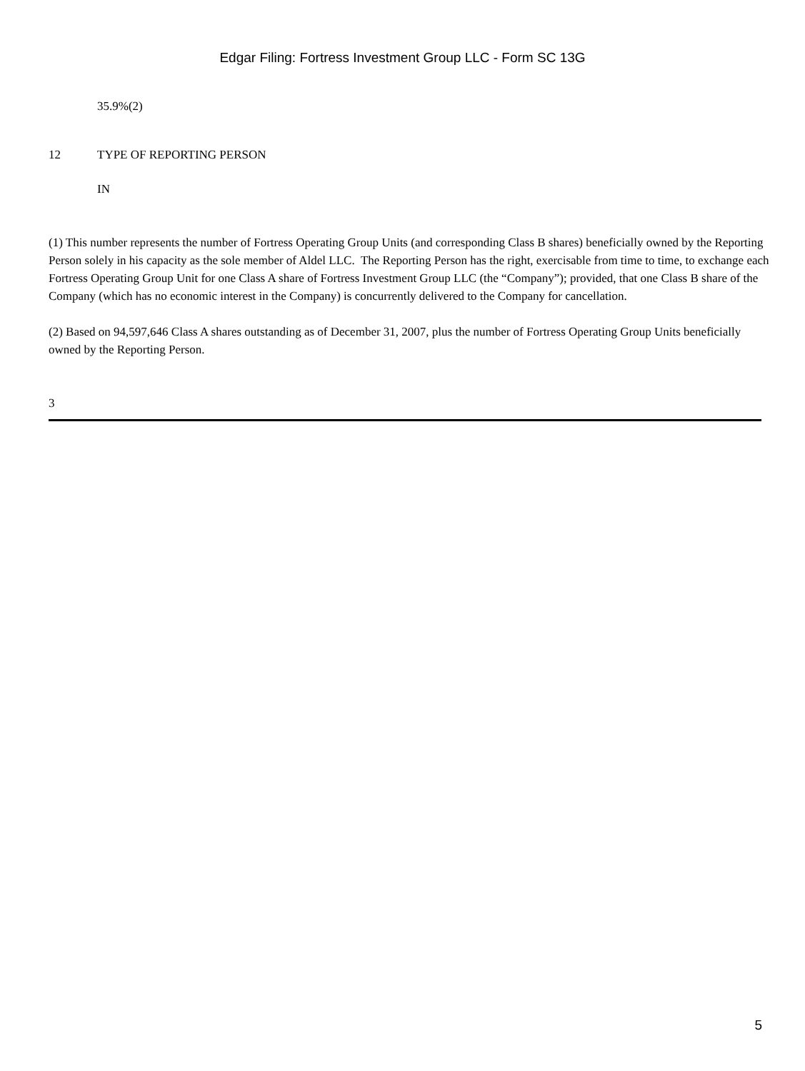Edgar Filing: Fortress Investment Group LLC - Form SC 13G
35.9%(2)
12 TYPE OF REPORTING PERSON
IN
(1) This number represents the number of Fortress Operating Group Units (and corresponding Class B shares) beneficially owned by the Reporting Person solely in his capacity as the sole member of Aldel LLC. The Reporting Person has the right, exercisable from time to time, to exchange each Fortress Operating Group Unit for one Class A share of Fortress Investment Group LLC (the “Company”); provided, that one Class B share of the Company (which has no economic interest in the Company) is concurrently delivered to the Company for cancellation.
(2) Based on 94,597,646 Class A shares outstanding as of December 31, 2007, plus the number of Fortress Operating Group Units beneficially owned by the Reporting Person.
3
5